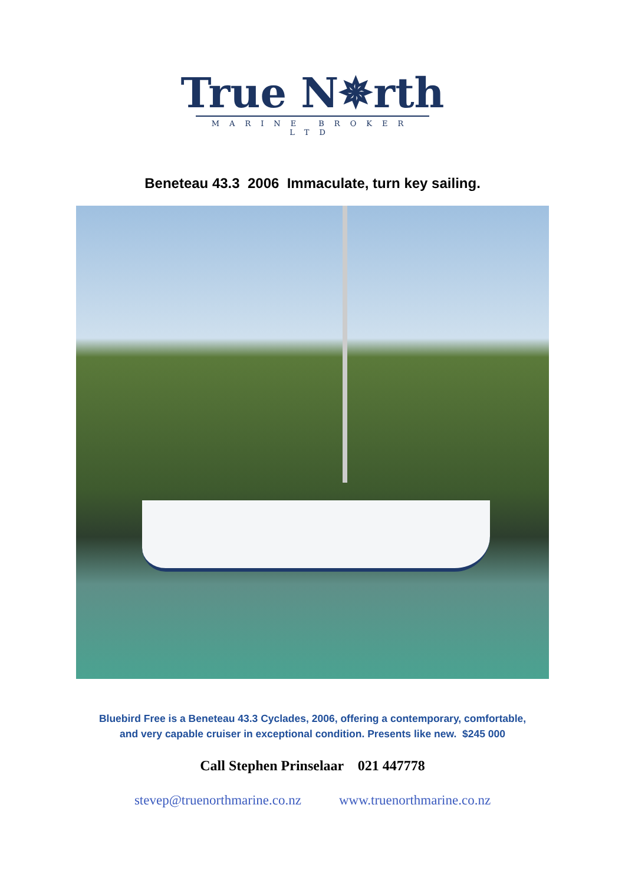True N✵rth
MARINE BROKER LTD
Beneteau 43.3 2006 Immaculate, turn key sailing.
Bluebird Free is a Beneteau 43.3 Cyclades, 2006, offering a contemporary, comfortable,
and very capable cruiser in exceptional condition. Presents like new. $245 000
Call Stephen Prinselaar 021 447778
stevep@truenorthmarine.co.nz www.truenorthmarine.co.nz